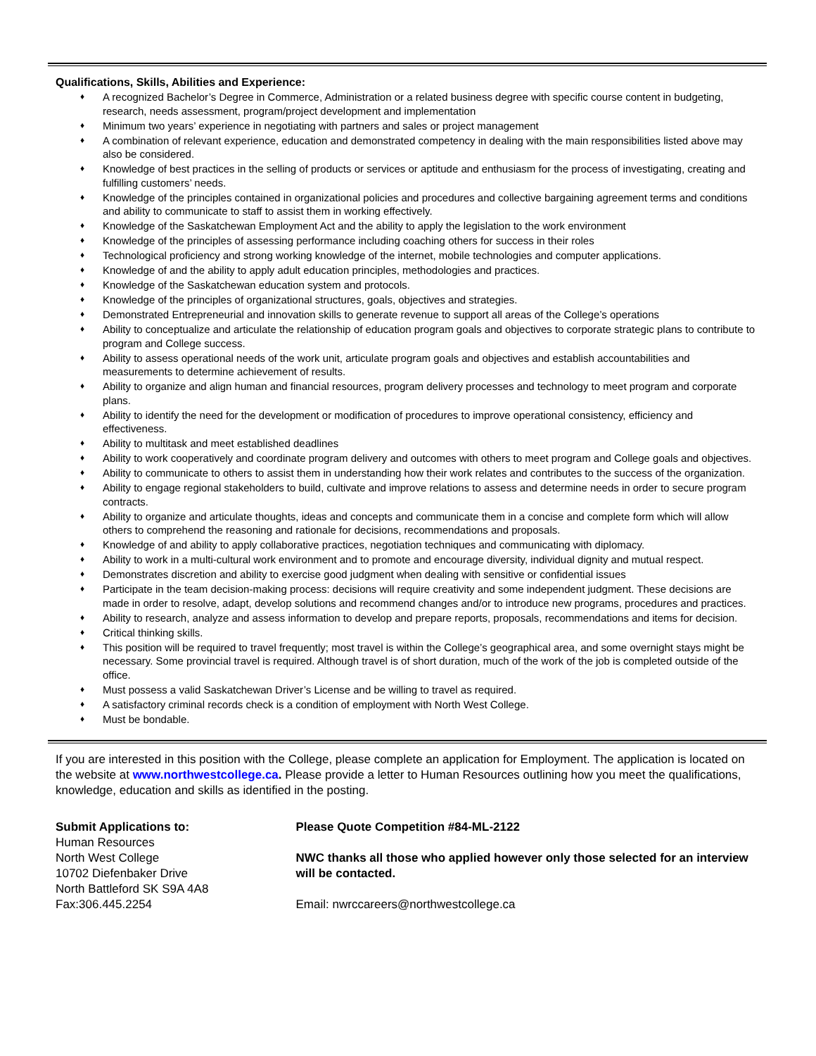Qualifications, Skills, Abilities and Experience:
♦ A recognized Bachelor’s Degree in Commerce, Administration or a related business degree with specific course content in budgeting, research, needs assessment, program/project development and implementation
♦ Minimum two years’ experience in negotiating with partners and sales or project management
♦ A combination of relevant experience, education and demonstrated competency in dealing with the main responsibilities listed above may also be considered.
♦ Knowledge of best practices in the selling of products or services or aptitude and enthusiasm for the process of investigating, creating and fulfilling customers’ needs.
♦ Knowledge of the principles contained in organizational policies and procedures and collective bargaining agreement terms and conditions and ability to communicate to staff to assist them in working effectively.
♦ Knowledge of the Saskatchewan Employment Act and the ability to apply the legislation to the work environment
♦ Knowledge of the principles of assessing performance including coaching others for success in their roles
♦ Technological proficiency and strong working knowledge of the internet, mobile technologies and computer applications.
♦ Knowledge of and the ability to apply adult education principles, methodologies and practices.
♦ Knowledge of the Saskatchewan education system and protocols.
♦ Knowledge of the principles of organizational structures, goals, objectives and strategies.
♦ Demonstrated Entrepreneurial and innovation skills to generate revenue to support all areas of the College’s operations
♦ Ability to conceptualize and articulate the relationship of education program goals and objectives to corporate strategic plans to contribute to program and College success.
♦ Ability to assess operational needs of the work unit, articulate program goals and objectives and establish accountabilities and measurements to determine achievement of results.
♦ Ability to organize and align human and financial resources, program delivery processes and technology to meet program and corporate plans.
♦ Ability to identify the need for the development or modification of procedures to improve operational consistency, efficiency and effectiveness.
♦ Ability to multitask and meet established deadlines
♦ Ability to work cooperatively and coordinate program delivery and outcomes with others to meet program and College goals and objectives.
♦ Ability to communicate to others to assist them in understanding how their work relates and contributes to the success of the organization.
♦ Ability to engage regional stakeholders to build, cultivate and improve relations to assess and determine needs in order to secure program contracts.
♦ Ability to organize and articulate thoughts, ideas and concepts and communicate them in a concise and complete form which will allow others to comprehend the reasoning and rationale for decisions, recommendations and proposals.
♦ Knowledge of and ability to apply collaborative practices, negotiation techniques and communicating with diplomacy.
♦ Ability to work in a multi-cultural work environment and to promote and encourage diversity, individual dignity and mutual respect.
♦ Demonstrates discretion and ability to exercise good judgment when dealing with sensitive or confidential issues
♦ Participate in the team decision-making process: decisions will require creativity and some independent judgment. These decisions are made in order to resolve, adapt, develop solutions and recommend changes and/or to introduce new programs, procedures and practices.
♦ Ability to research, analyze and assess information to develop and prepare reports, proposals, recommendations and items for decision.
♦ Critical thinking skills.
♦ This position will be required to travel frequently; most travel is within the College’s geographical area, and some overnight stays might be necessary. Some provincial travel is required. Although travel is of short duration, much of the work of the job is completed outside of the office.
♦ Must possess a valid Saskatchewan Driver’s License and be willing to travel as required.
♦ A satisfactory criminal records check is a condition of employment with North West College.
♦ Must be bondable.
If you are interested in this position with the College, please complete an application for Employment. The application is located on the website at www.northwestcollege.ca. Please provide a letter to Human Resources outlining how you meet the qualifications, knowledge, education and skills as identified in the posting.
Submit Applications to:
Human Resources
North West College
10702 Diefenbaker Drive
North Battleford SK S9A 4A8
Fax:306.445.2254
Please Quote Competition #84-ML-2122
NWC thanks all those who applied however only those selected for an interview will be contacted.
Email: nwrccareers@northwestcollege.ca